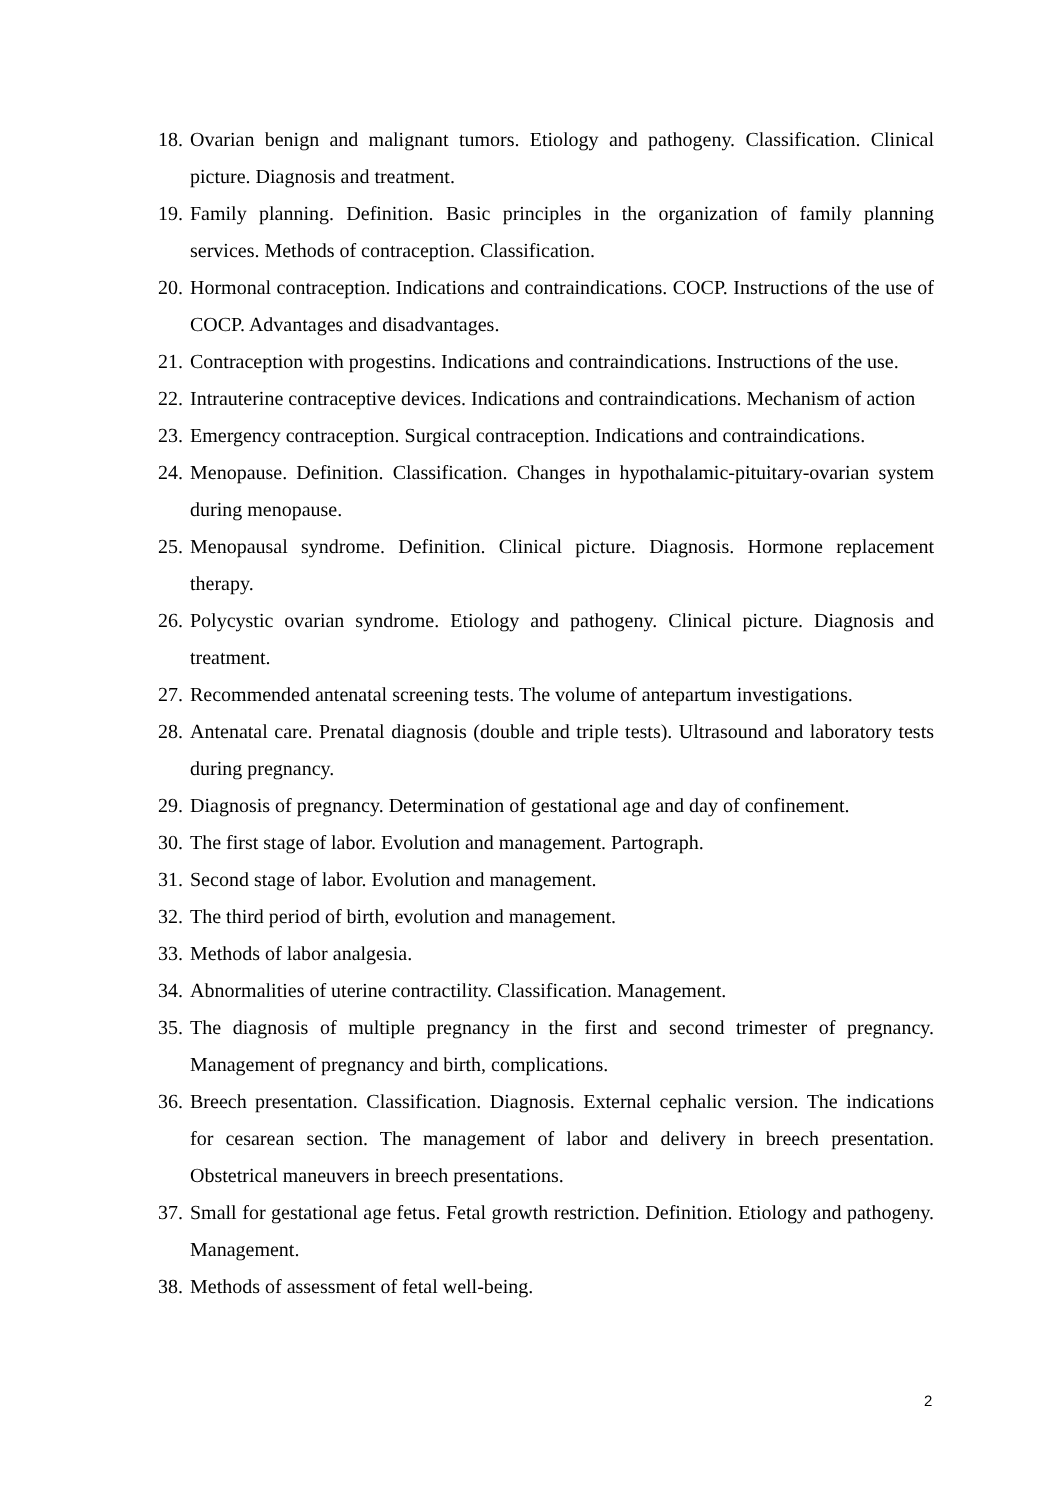18. Ovarian benign and malignant tumors. Etiology and pathogeny. Classification. Clinical picture. Diagnosis and treatment.
19. Family planning. Definition. Basic principles in the organization of family planning services. Methods of contraception. Classification.
20. Hormonal contraception. Indications and contraindications. COCP. Instructions of the use of COCP. Advantages and disadvantages.
21. Contraception with progestins. Indications and contraindications. Instructions of the use.
22. Intrauterine contraceptive devices. Indications and contraindications. Mechanism of action
23. Emergency contraception. Surgical contraception. Indications and contraindications.
24. Menopause. Definition. Classification. Changes in hypothalamic-pituitary-ovarian system during menopause.
25. Menopausal syndrome. Definition. Clinical picture. Diagnosis. Hormone replacement therapy.
26. Polycystic ovarian syndrome. Etiology and pathogeny. Clinical picture. Diagnosis and treatment.
27. Recommended antenatal screening tests. The volume of antepartum investigations.
28. Antenatal care. Prenatal diagnosis (double and triple tests). Ultrasound and laboratory tests during pregnancy.
29. Diagnosis of pregnancy. Determination of gestational age and day of confinement.
30. The first stage of labor. Evolution and management. Partograph.
31. Second stage of labor. Evolution and management.
32. The third period of birth, evolution and management.
33. Methods of labor analgesia.
34. Abnormalities of uterine contractility. Classification. Management.
35. The diagnosis of multiple pregnancy in the first and second trimester of pregnancy. Management of pregnancy and birth, complications.
36. Breech presentation. Classification. Diagnosis. External cephalic version. The indications for cesarean section. The management of labor and delivery in breech presentation. Obstetrical maneuvers in breech presentations.
37. Small for gestational age fetus. Fetal growth restriction. Definition. Etiology and pathogeny. Management.
38. Methods of assessment of fetal well-being.
2